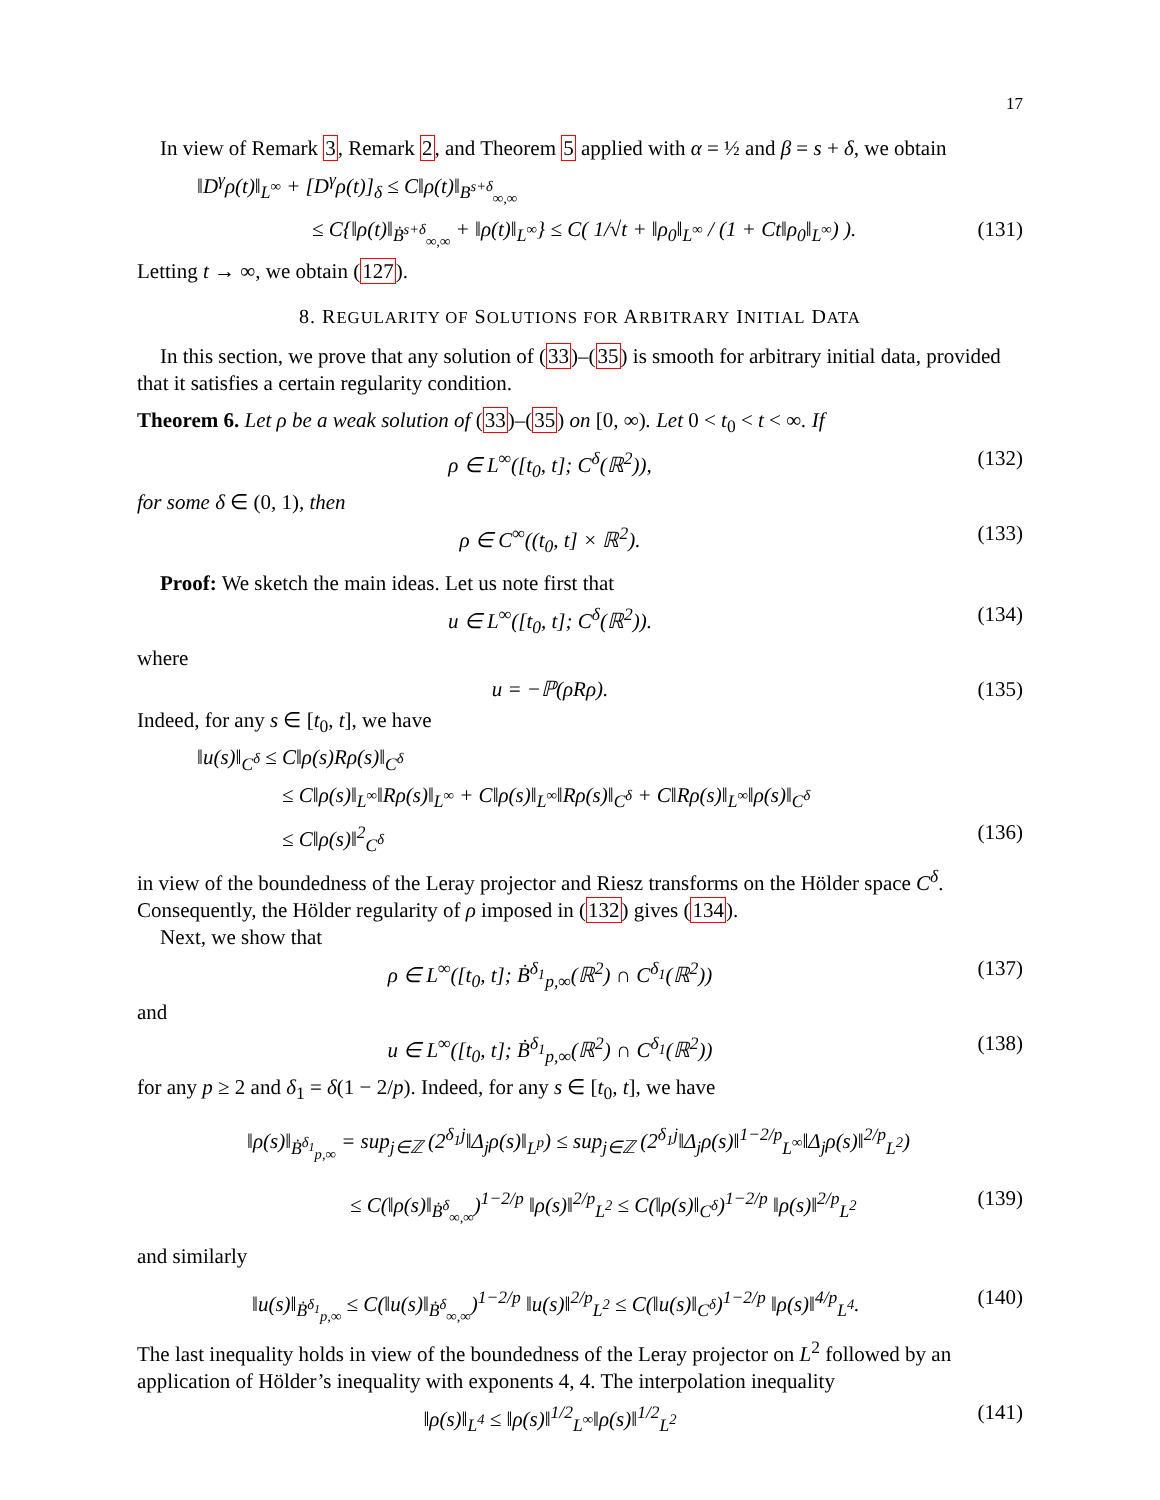17
In view of Remark 3, Remark 2, and Theorem 5 applied with α = ½ and β = s + δ, we obtain
‖D<sup>γ</sup>ρ(t)‖<sub>L<sup>∞</sup></sub> + [D<sup>γ</sup>ρ(t)]<sub>δ</sub> ≤ C‖ρ(t)‖<sub>B<sup>s+δ</sup><sub>∞,∞</sub></sub>
≤ C{‖ρ(t)‖<sub>Ḃ<sup>s+δ</sup><sub>∞,∞</sub></sub> + ‖ρ(t)‖<sub>L<sup>∞</sup></sub>} ≤ C( 1/√t + ‖ρ<sub>0</sub>‖<sub>L<sup>∞</sup></sub> / (1 + Ct‖ρ<sub>0</sub>‖<sub>L<sup>∞</sup></sub>) ). (131)
Letting t → ∞, we obtain (127).
8. REGULARITY OF SOLUTIONS FOR ARBITRARY INITIAL DATA
In this section, we prove that any solution of (33)–(35) is smooth for arbitrary initial data, provided that it satisfies a certain regularity condition.
Theorem 6. Let ρ be a weak solution of (33)–(35) on [0, ∞). Let 0 < t<sub>0</sub> < t < ∞. If
ρ ∈ L<sup>∞</sup>([t<sub>0</sub>, t]; C<sup>δ</sup>(ℝ<sup>2</sup>)), (132)
for some δ ∈ (0, 1), then
ρ ∈ C<sup>∞</sup>((t<sub>0</sub>, t] × ℝ<sup>2</sup>). (133)
Proof: We sketch the main ideas. Let us note first that
u ∈ L<sup>∞</sup>([t<sub>0</sub>, t]; C<sup>δ</sup>(ℝ<sup>2</sup>)). (134)
where
u = −ℙ(ρRρ). (135)
Indeed, for any s ∈ [t<sub>0</sub>, t], we have
‖u(s)‖<sub>C<sup>δ</sup></sub> ≤ C‖ρ(s)Rρ(s)‖<sub>C<sup>δ</sup></sub>
≤ C‖ρ(s)‖<sub>L<sup>∞</sup></sub>‖Rρ(s)‖<sub>L<sup>∞</sup></sub> + C‖ρ(s)‖<sub>L<sup>∞</sup></sub>‖Rρ(s)‖<sub>C<sup>δ</sup></sub> + C‖Rρ(s)‖<sub>L<sup>∞</sup></sub>‖ρ(s)‖<sub>C<sup>δ</sup></sub>
≤ C‖ρ(s)‖<sup>2</sup><sub>C<sup>δ</sup></sub> (136)
in view of the boundedness of the Leray projector and Riesz transforms on the Hölder space C<sup>δ</sup>. Consequently, the Hölder regularity of ρ imposed in (132) gives (134).
Next, we show that
ρ ∈ L<sup>∞</sup>([t<sub>0</sub>, t]; Ḃ<sup>δ<sub>1</sub></sup><sub>p,∞</sub>(ℝ<sup>2</sup>) ∩ C<sup>δ<sub>1</sub></sup>(ℝ<sup>2</sup>)) (137)
and
u ∈ L<sup>∞</sup>([t<sub>0</sub>, t]; Ḃ<sup>δ<sub>1</sub></sup><sub>p,∞</sub>(ℝ<sup>2</sup>) ∩ C<sup>δ<sub>1</sub></sup>(ℝ<sup>2</sup>)) (138)
for any p ≥ 2 and δ<sub>1</sub> = δ(1 − 2/p). Indeed, for any s ∈ [t<sub>0</sub>, t], we have
‖ρ(s)‖<sub>Ḃ<sup>δ<sub>1</sub></sup><sub>p,∞</sub></sub> = sup<sub>j∈ℤ</sub> (2<sup>δ<sub>1</sub>j</sup>‖Δ<sub>j</sub>ρ(s)‖<sub>L<sup>p</sup></sub>) ≤ sup<sub>j∈ℤ</sub> (2<sup>δ<sub>1</sub>j</sup>‖Δ<sub>j</sub>ρ(s)‖<sup>1−2/p</sup><sub>L<sup>∞</sup></sub>‖Δ<sub>j</sub>ρ(s)‖<sup>2/p</sup><sub>L<sup>2</sup></sub>)
≤ C(‖ρ(s)‖<sub>Ḃ<sup>δ</sup><sub>∞,∞</sub></sub>)<sup>1−2/p</sup> ‖ρ(s)‖<sup>2/p</sup><sub>L<sup>2</sup></sub> ≤ C(‖ρ(s)‖<sub>C<sup>δ</sup></sub>)<sup>1−2/p</sup> ‖ρ(s)‖<sup>2/p</sup><sub>L<sup>2</sup></sub> (139)
and similarly
‖u(s)‖<sub>Ḃ<sup>δ<sub>1</sub></sup><sub>p,∞</sub></sub> ≤ C(‖u(s)‖<sub>Ḃ<sup>δ</sup><sub>∞,∞</sub></sub>)<sup>1−2/p</sup> ‖u(s)‖<sup>2/p</sup><sub>L<sup>2</sup></sub> ≤ C(‖u(s)‖<sub>C<sup>δ</sup></sub>)<sup>1−2/p</sup> ‖ρ(s)‖<sup>4/p</sup><sub>L<sup>4</sup></sub>. (140)
The last inequality holds in view of the boundedness of the Leray projector on L<sup>2</sup> followed by an application of Hölder’s inequality with exponents 4, 4. The interpolation inequality
‖ρ(s)‖<sub>L<sup>4</sup></sub> ≤ ‖ρ(s)‖<sup>1/2</sup><sub>L<sup>∞</sup></sub>‖ρ(s)‖<sup>1/2</sup><sub>L<sup>2</sup></sub> (141)